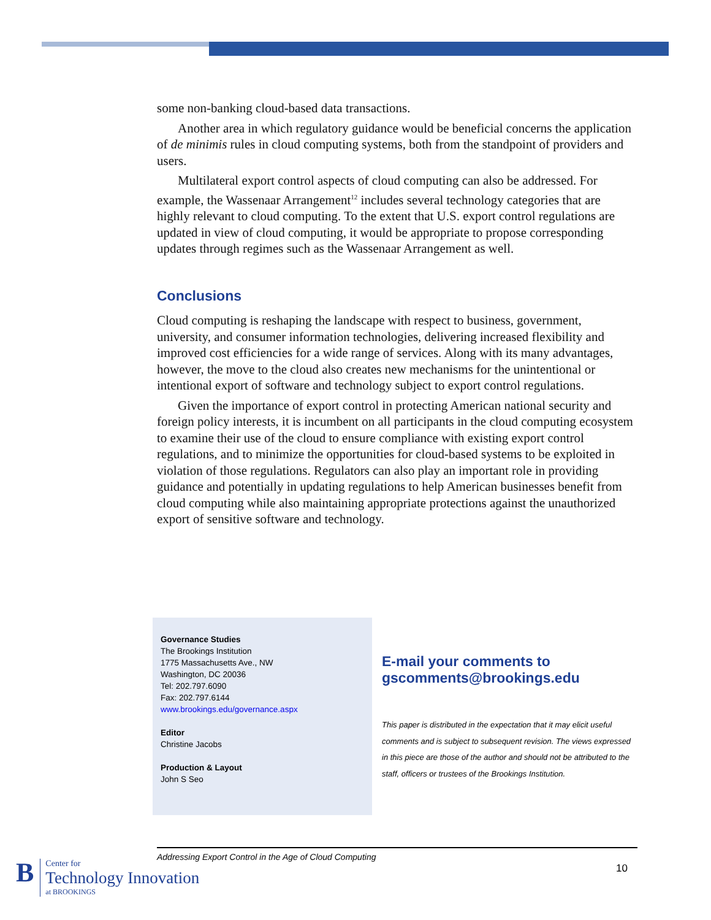some non-banking cloud-based data transactions.
Another area in which regulatory guidance would be beneficial concerns the application of de minimis rules in cloud computing systems, both from the standpoint of providers and users.
Multilateral export control aspects of cloud computing can also be addressed. For example, the Wassenaar Arrangement<sup>12</sup> includes several technology categories that are highly relevant to cloud computing. To the extent that U.S. export control regulations are updated in view of cloud computing, it would be appropriate to propose corresponding updates through regimes such as the Wassenaar Arrangement as well.
Conclusions
Cloud computing is reshaping the landscape with respect to business, government, university, and consumer information technologies, delivering increased flexibility and improved cost efficiencies for a wide range of services. Along with its many advantages, however, the move to the cloud also creates new mechanisms for the unintentional or intentional export of software and technology subject to export control regulations.
Given the importance of export control in protecting American national security and foreign policy interests, it is incumbent on all participants in the cloud computing ecosystem to examine their use of the cloud to ensure compliance with existing export control regulations, and to minimize the opportunities for cloud-based systems to be exploited in violation of those regulations. Regulators can also play an important role in providing guidance and potentially in updating regulations to help American businesses benefit from cloud computing while also maintaining appropriate protections against the unauthorized export of sensitive software and technology.
Governance Studies
The Brookings Institution
1775 Massachusetts Ave., NW
Washington, DC 20036
Tel: 202.797.6090
Fax: 202.797.6144
www.brookings.edu/governance.aspx
Editor
Christine Jacobs
Production & Layout
John S Seo
E-mail your comments to gscomments@brookings.edu
This paper is distributed in the expectation that it may elicit useful comments and is subject to subsequent revision. The views expressed in this piece are those of the author and should not be attributed to the staff, officers or trustees of the Brookings Institution.
Addressing Export Control in the Age of Cloud Computing
10
B
Center for
Technology Innovation
at BROOKINGS